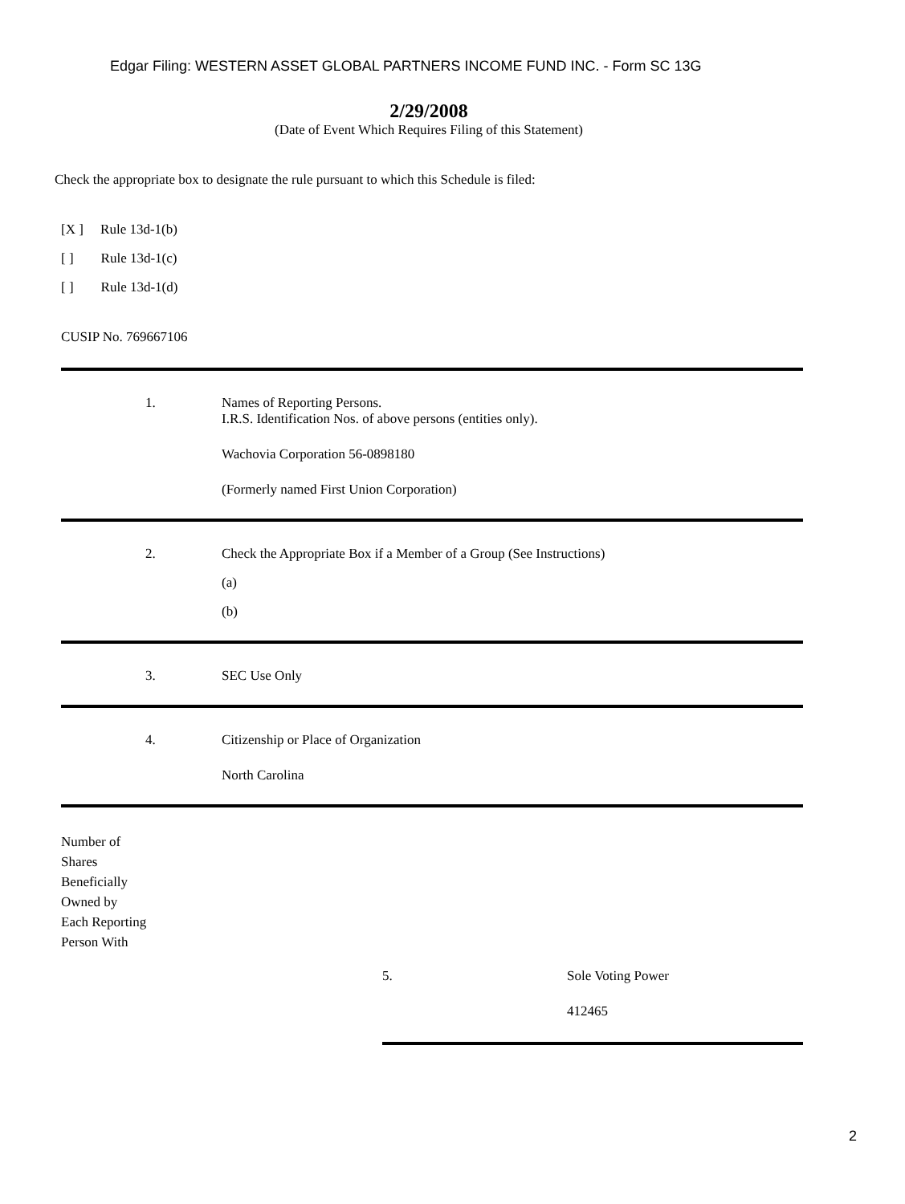Edgar Filing: WESTERN ASSET GLOBAL PARTNERS INCOME FUND INC. - Form SC 13G
2/29/2008
(Date of Event Which Requires Filing of this Statement)
Check the appropriate box to designate the rule pursuant to which this Schedule is filed:
[X ] Rule 13d-1(b)
[ ] Rule 13d-1(c)
[ ] Rule 13d-1(d)
CUSIP No. 769667106
1. Names of Reporting Persons.
I.R.S. Identification Nos. of above persons (entities only).
Wachovia Corporation 56-0898180
(Formerly named First Union Corporation)
2. Check the Appropriate Box if a Member of a Group (See Instructions)
(a)
(b)
3. SEC Use Only
4. Citizenship or Place of Organization
North Carolina
Number of
Shares
Beneficially
Owned by
Each Reporting
Person With
5. Sole Voting Power
412465
2